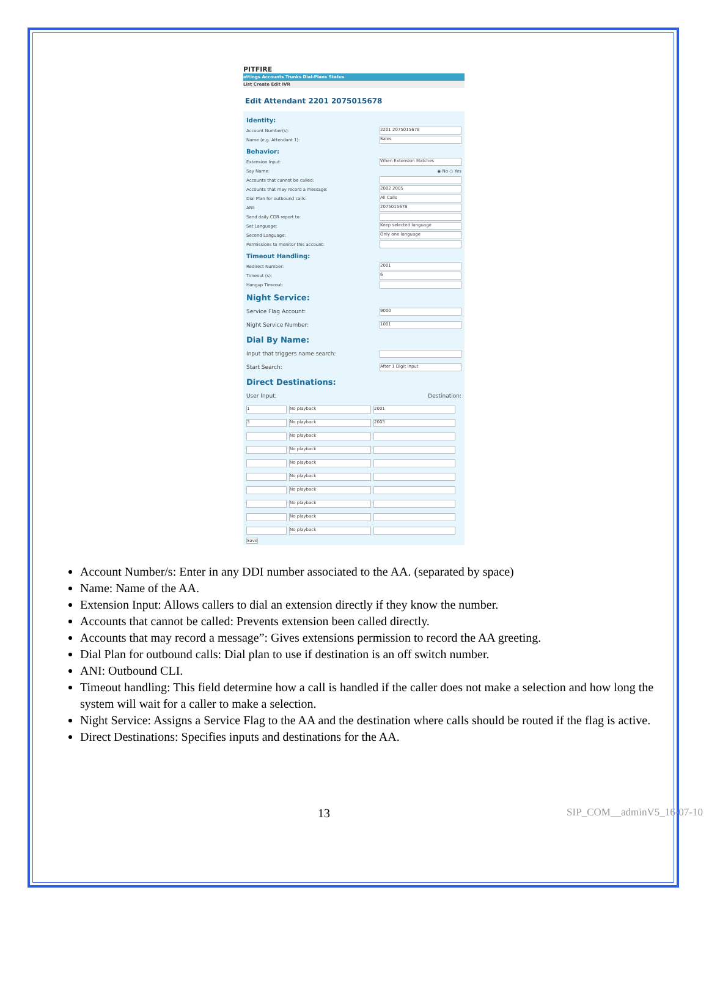PITFIRE
ettings Accounts Trunks Dial-Plans Status
List Create Edit IVR
Edit Attendant 2201 2075015678
Identity:
Account Number(s): 2201 2075015678
Name (e.g. Attendant 1): Sales
Behavior:
Extension Input: When Extension Matches
Say Name: ◉ No ○ Yes
Accounts that cannot be called:
Accounts that may record a message: 2002 2005
Dial Plan for outbound calls: All Calls
ANI: 2075015678
Send daily CDR report to:
Set Language: Keep selected language
Second Language: Only one language
Permissions to monitor this account:
Timeout Handling:
Redirect Number: 2001
Timeout (s): 6
Hangup Timeout:
Night Service:
Service Flag Account: 9000
Night Service Number: 1001
Dial By Name:
Input that triggers name search:
Start Search: After 1 Digit Input
Direct Destinations:
User Input: Destination:
1 No playback 2001
3 No playback 2003
No playback
No playback
No playback
No playback
No playback
No playback
No playback
No playback
Save
Account Number/s: Enter in any DDI number associated to the AA. (separated by space)
Name: Name of the AA.
Extension Input: Allows callers to dial an extension directly if they know the number.
Accounts that cannot be called: Prevents extension been called directly.
Accounts that may record a message”: Gives extensions permission to record the AA greeting.
Dial Plan for outbound calls: Dial plan to use if destination is an off switch number.
ANI: Outbound CLI.
Timeout handling: This field determine how a call is handled if the caller does not make a selection and how long the system will wait for a caller to make a selection.
Night Service: Assigns a Service Flag to the AA and the destination where calls should be routed if the flag is active.
Direct Destinations: Specifies inputs and destinations for the AA.
13 SIP_COM__adminV5_16-07-10